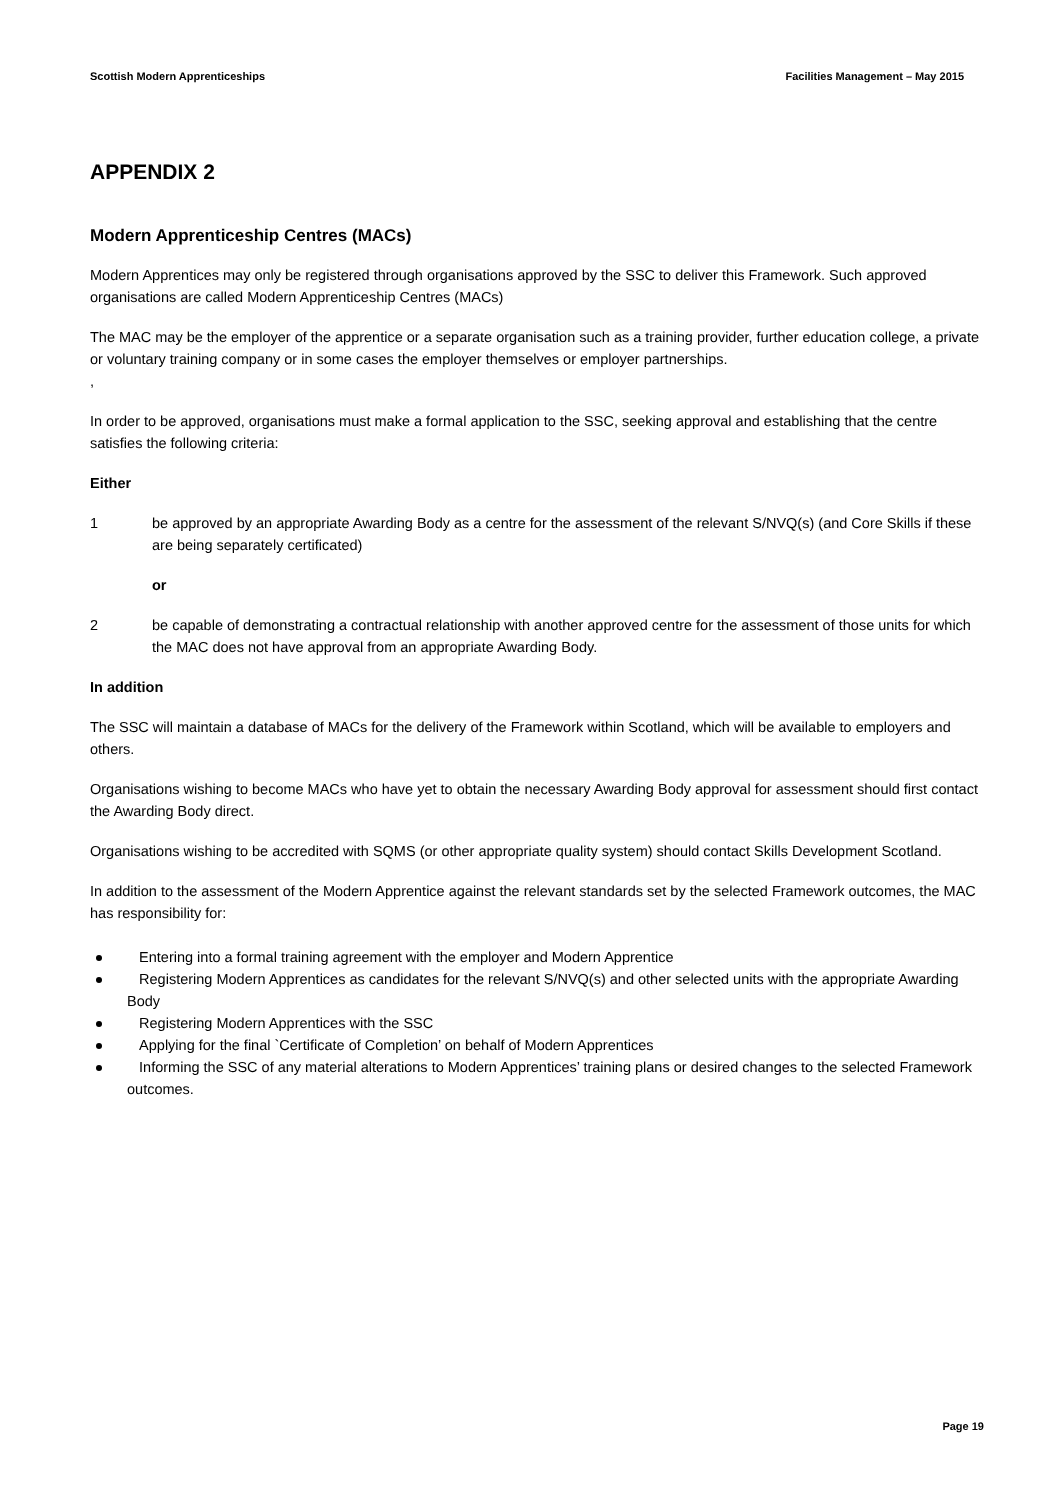Scottish Modern Apprenticeships
Facilities Management – May 2015
APPENDIX 2
Modern Apprenticeship Centres (MACs)
Modern Apprentices may only be registered through organisations approved by the SSC to deliver this Framework. Such approved organisations are called Modern Apprenticeship Centres (MACs)
The MAC may be the employer of the apprentice or a separate organisation such as a training provider, further education college, a private or voluntary training company or in some cases the employer themselves or employer partnerships.
,
In order to be approved, organisations must make a formal application to the SSC, seeking approval and establishing that the centre satisfies the following criteria:
Either
1 be approved by an appropriate Awarding Body as a centre for the assessment of the relevant S/NVQ(s) (and Core Skills if these are being separately certificated)
or
2 be capable of demonstrating a contractual relationship with another approved centre for the assessment of those units for which the MAC does not have approval from an appropriate Awarding Body.
In addition
The SSC will maintain a database of MACs for the delivery of the Framework within Scotland, which will be available to employers and others.
Organisations wishing to become MACs who have yet to obtain the necessary Awarding Body approval for assessment should first contact the Awarding Body direct.
Organisations wishing to be accredited with SQMS (or other appropriate quality system) should contact Skills Development Scotland.
In addition to the assessment of the Modern Apprentice against the relevant standards set by the selected Framework outcomes, the MAC has responsibility for:
Entering into a formal training agreement with the employer and Modern Apprentice
Registering Modern Apprentices as candidates for the relevant S/NVQ(s) and other selected units with the appropriate Awarding Body
Registering Modern Apprentices with the SSC
Applying for the final `Certificate of Completion’ on behalf of Modern Apprentices
Informing the SSC of any material alterations to Modern Apprentices’ training plans or desired changes to the selected Framework outcomes.
Page 19